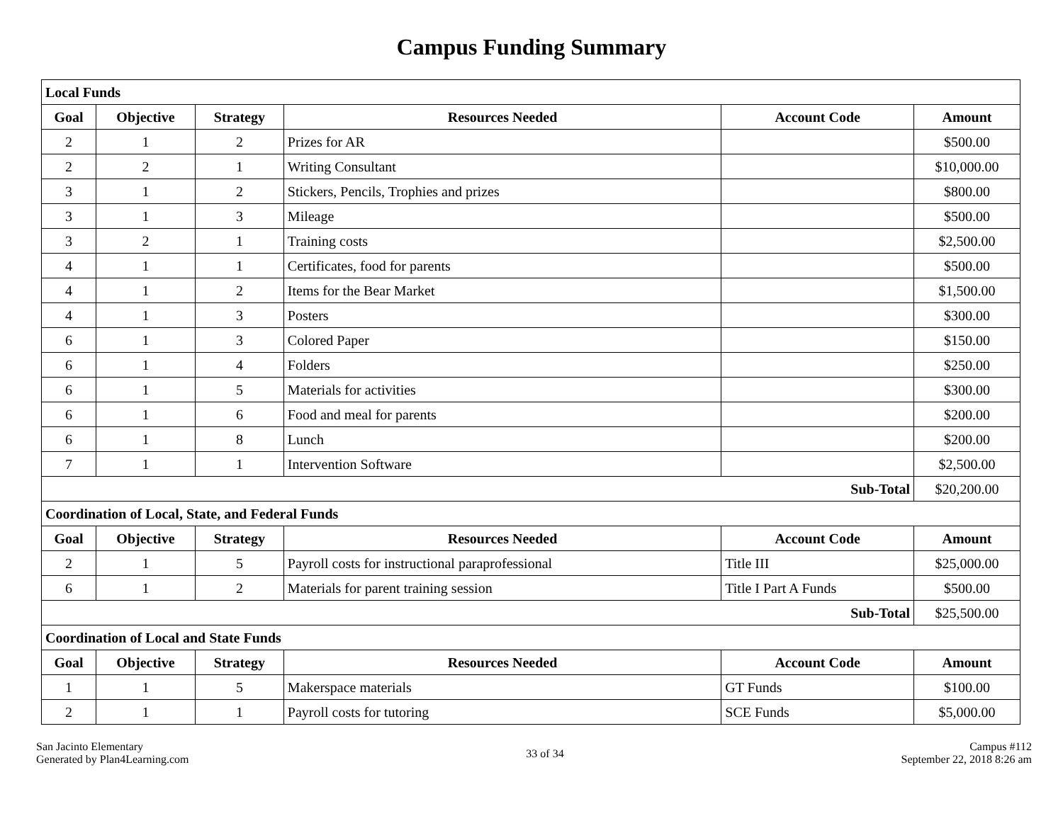Campus Funding Summary
| Local Funds | | | | | |
| Goal | Objective | Strategy | Resources Needed | Account Code | Amount |
| 2 | 1 | 2 | Prizes for AR | | $500.00 |
| 2 | 2 | 1 | Writing Consultant | | $10,000.00 |
| 3 | 1 | 2 | Stickers, Pencils, Trophies and prizes | | $800.00 |
| 3 | 1 | 3 | Mileage | | $500.00 |
| 3 | 2 | 1 | Training costs | | $2,500.00 |
| 4 | 1 | 1 | Certificates, food for parents | | $500.00 |
| 4 | 1 | 2 | Items for the Bear Market | | $1,500.00 |
| 4 | 1 | 3 | Posters | | $300.00 |
| 6 | 1 | 3 | Colored Paper | | $150.00 |
| 6 | 1 | 4 | Folders | | $250.00 |
| 6 | 1 | 5 | Materials for activities | | $300.00 |
| 6 | 1 | 6 | Food and meal for parents | | $200.00 |
| 6 | 1 | 8 | Lunch | | $200.00 |
| 7 | 1 | 1 | Intervention Software | | $2,500.00 |
| Sub-Total | | | | | $20,200.00 |
| Coordination of Local, State, and Federal Funds | | | | | |
| Goal | Objective | Strategy | Resources Needed | Account Code | Amount |
| 2 | 1 | 5 | Payroll costs for instructional paraprofessional | Title III | $25,000.00 |
| 6 | 1 | 2 | Materials for parent training session | Title I Part A Funds | $500.00 |
| Sub-Total | | | | | $25,500.00 |
| Coordination of Local and State Funds | | | | | |
| Goal | Objective | Strategy | Resources Needed | Account Code | Amount |
| 1 | 1 | 5 | Makerspace materials | GT Funds | $100.00 |
| 2 | 1 | 1 | Payroll costs for tutoring | SCE Funds | $5,000.00 |
San Jacinto Elementary
Generated by Plan4Learning.com
33 of 34
Campus #112
September 22, 2018 8:26 am